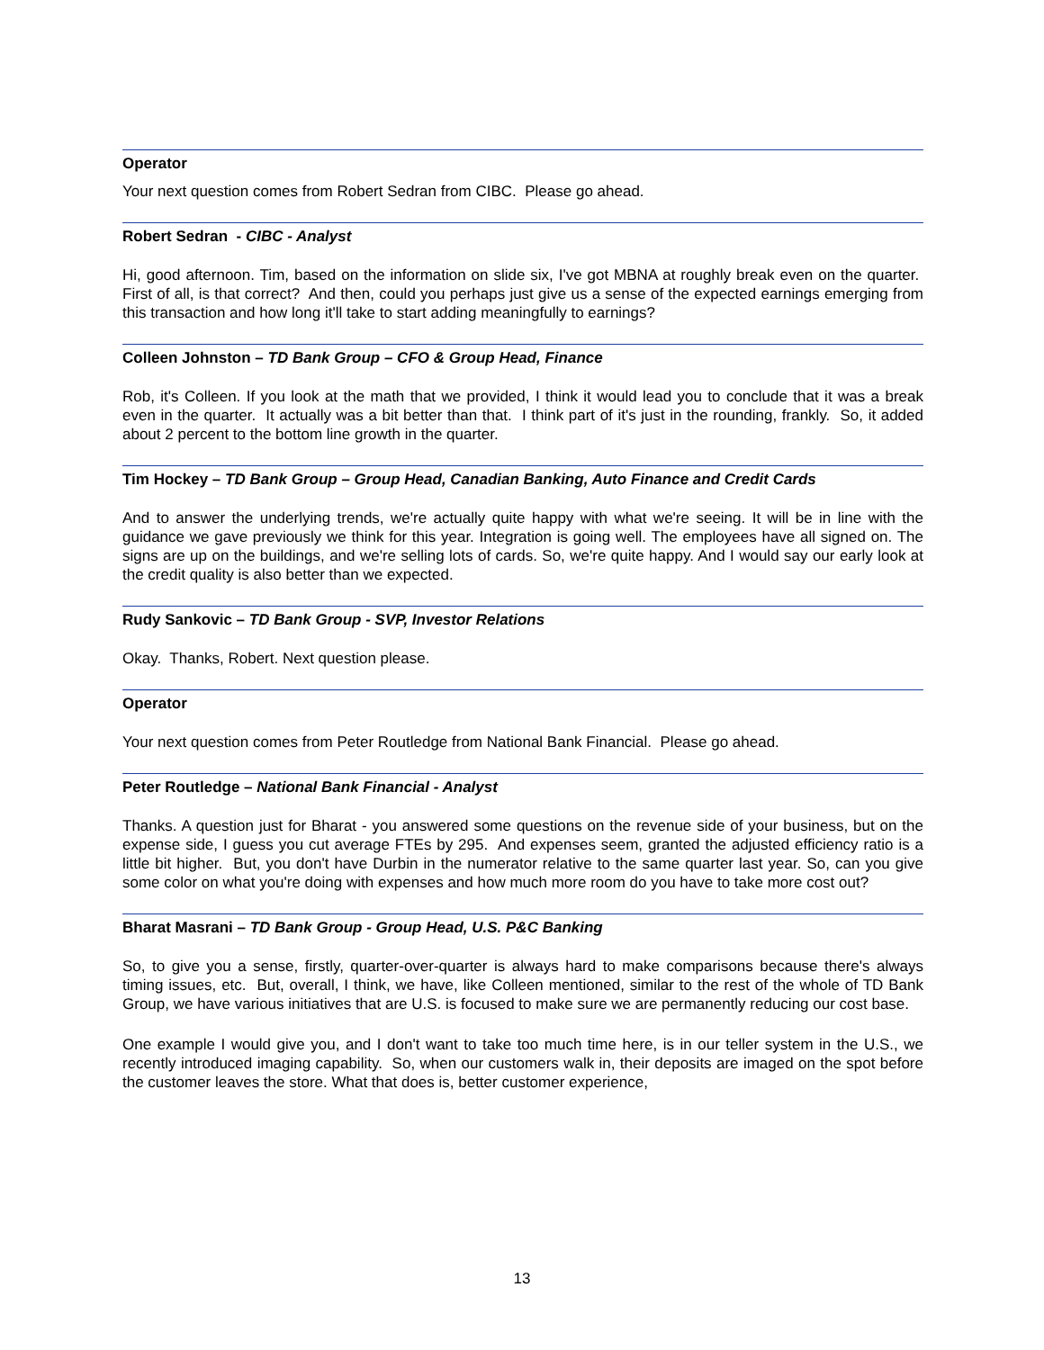Operator
Your next question comes from Robert Sedran from CIBC. Please go ahead.
Robert Sedran - CIBC - Analyst
Hi, good afternoon. Tim, based on the information on slide six, I've got MBNA at roughly break even on the quarter. First of all, is that correct? And then, could you perhaps just give us a sense of the expected earnings emerging from this transaction and how long it'll take to start adding meaningfully to earnings?
Colleen Johnston – TD Bank Group – CFO & Group Head, Finance
Rob, it's Colleen. If you look at the math that we provided, I think it would lead you to conclude that it was a break even in the quarter. It actually was a bit better than that. I think part of it's just in the rounding, frankly. So, it added about 2 percent to the bottom line growth in the quarter.
Tim Hockey – TD Bank Group – Group Head, Canadian Banking, Auto Finance and Credit Cards
And to answer the underlying trends, we're actually quite happy with what we're seeing. It will be in line with the guidance we gave previously we think for this year. Integration is going well. The employees have all signed on. The signs are up on the buildings, and we're selling lots of cards. So, we're quite happy. And I would say our early look at the credit quality is also better than we expected.
Rudy Sankovic – TD Bank Group - SVP, Investor Relations
Okay. Thanks, Robert. Next question please.
Operator
Your next question comes from Peter Routledge from National Bank Financial. Please go ahead.
Peter Routledge – National Bank Financial - Analyst
Thanks. A question just for Bharat - you answered some questions on the revenue side of your business, but on the expense side, I guess you cut average FTEs by 295. And expenses seem, granted the adjusted efficiency ratio is a little bit higher. But, you don't have Durbin in the numerator relative to the same quarter last year. So, can you give some color on what you're doing with expenses and how much more room do you have to take more cost out?
Bharat Masrani – TD Bank Group - Group Head, U.S. P&C Banking
So, to give you a sense, firstly, quarter-over-quarter is always hard to make comparisons because there's always timing issues, etc. But, overall, I think, we have, like Colleen mentioned, similar to the rest of the whole of TD Bank Group, we have various initiatives that are U.S. is focused to make sure we are permanently reducing our cost base.
One example I would give you, and I don't want to take too much time here, is in our teller system in the U.S., we recently introduced imaging capability. So, when our customers walk in, their deposits are imaged on the spot before the customer leaves the store. What that does is, better customer experience,
13